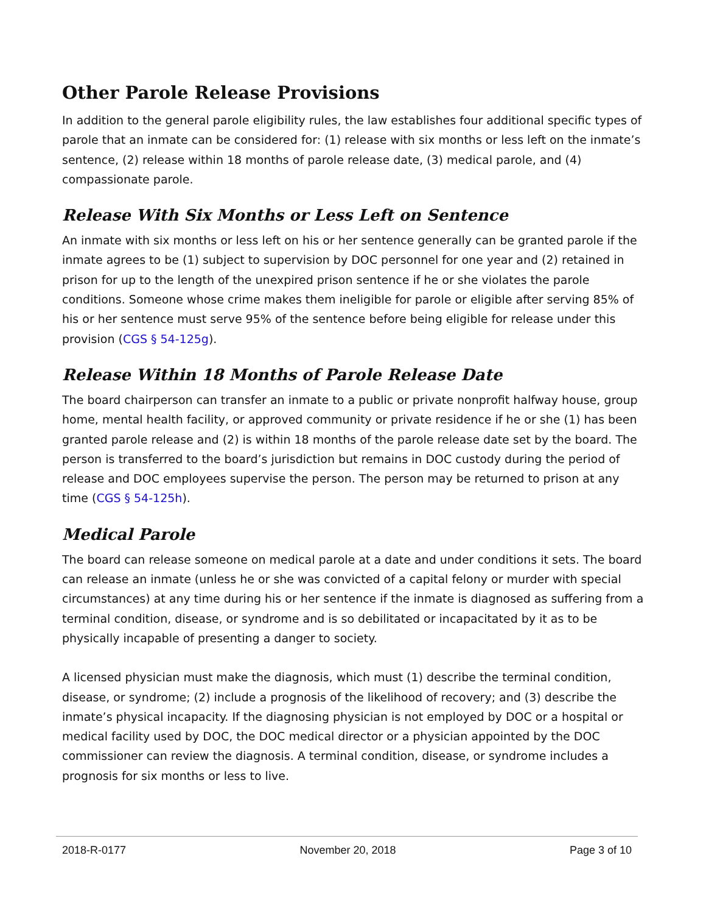Other Parole Release Provisions
In addition to the general parole eligibility rules, the law establishes four additional specific types of parole that an inmate can be considered for: (1) release with six months or less left on the inmate’s sentence, (2) release within 18 months of parole release date, (3) medical parole, and (4) compassionate parole.
Release With Six Months or Less Left on Sentence
An inmate with six months or less left on his or her sentence generally can be granted parole if the inmate agrees to be (1) subject to supervision by DOC personnel for one year and (2) retained in prison for up to the length of the unexpired prison sentence if he or she violates the parole conditions. Someone whose crime makes them ineligible for parole or eligible after serving 85% of his or her sentence must serve 95% of the sentence before being eligible for release under this provision (CGS § 54-125g).
Release Within 18 Months of Parole Release Date
The board chairperson can transfer an inmate to a public or private nonprofit halfway house, group home, mental health facility, or approved community or private residence if he or she (1) has been granted parole release and (2) is within 18 months of the parole release date set by the board. The person is transferred to the board’s jurisdiction but remains in DOC custody during the period of release and DOC employees supervise the person. The person may be returned to prison at any time (CGS § 54-125h).
Medical Parole
The board can release someone on medical parole at a date and under conditions it sets. The board can release an inmate (unless he or she was convicted of a capital felony or murder with special circumstances) at any time during his or her sentence if the inmate is diagnosed as suffering from a terminal condition, disease, or syndrome and is so debilitated or incapacitated by it as to be physically incapable of presenting a danger to society.
A licensed physician must make the diagnosis, which must (1) describe the terminal condition, disease, or syndrome; (2) include a prognosis of the likelihood of recovery; and (3) describe the inmate’s physical incapacity. If the diagnosing physician is not employed by DOC or a hospital or medical facility used by DOC, the DOC medical director or a physician appointed by the DOC commissioner can review the diagnosis. A terminal condition, disease, or syndrome includes a prognosis for six months or less to live.
2018-R-0177 November 20, 2018 Page 3 of 10